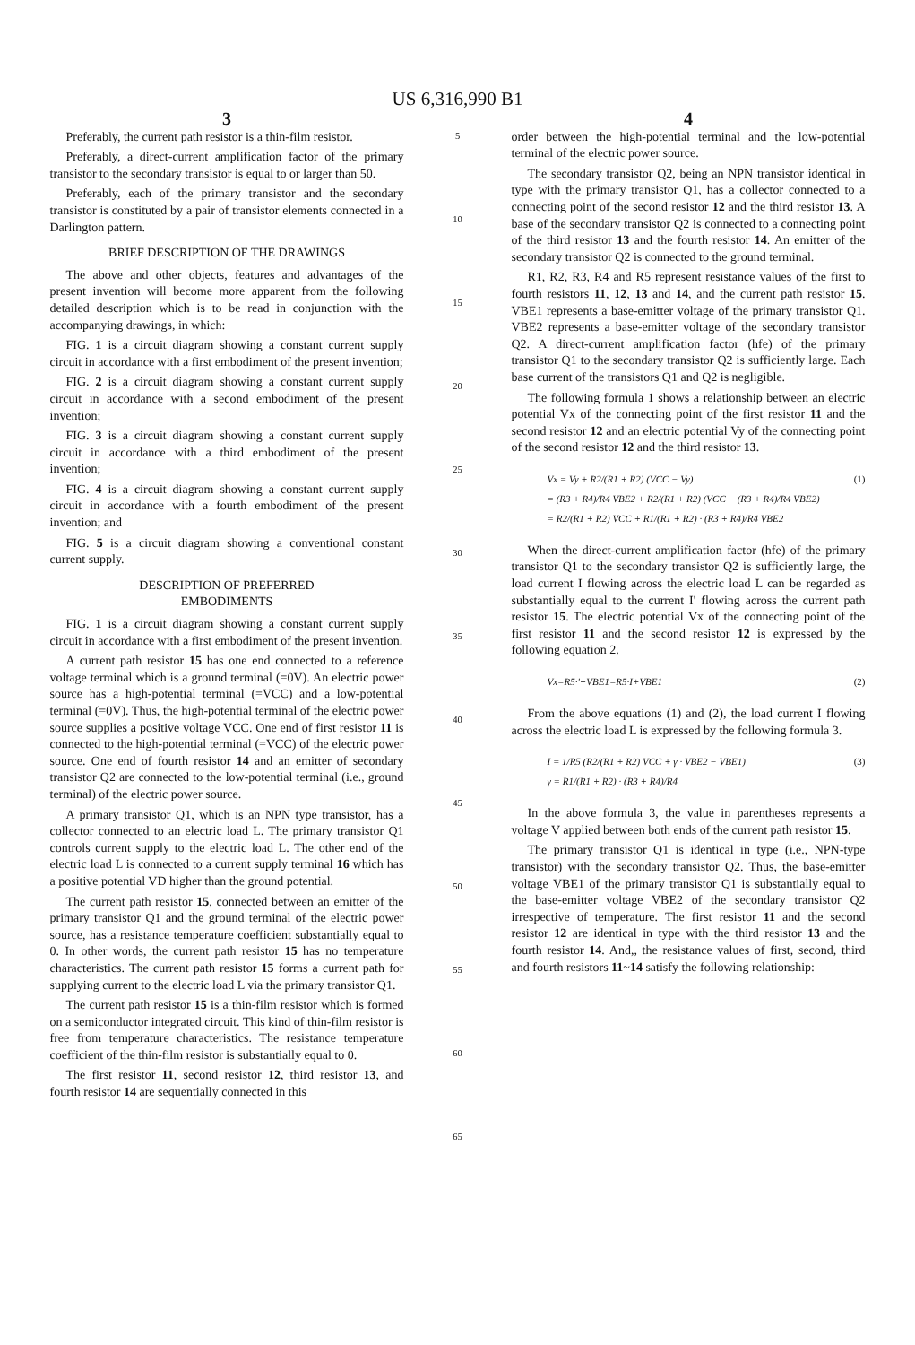US 6,316,990 B1
3
Preferably, the current path resistor is a thin-film resistor.
Preferably, a direct-current amplification factor of the primary transistor to the secondary transistor is equal to or larger than 50.
Preferably, each of the primary transistor and the secondary transistor is constituted by a pair of transistor elements connected in a Darlington pattern.
BRIEF DESCRIPTION OF THE DRAWINGS
The above and other objects, features and advantages of the present invention will become more apparent from the following detailed description which is to be read in conjunction with the accompanying drawings, in which:
FIG. 1 is a circuit diagram showing a constant current supply circuit in accordance with a first embodiment of the present invention;
FIG. 2 is a circuit diagram showing a constant current supply circuit in accordance with a second embodiment of the present invention;
FIG. 3 is a circuit diagram showing a constant current supply circuit in accordance with a third embodiment of the present invention;
FIG. 4 is a circuit diagram showing a constant current supply circuit in accordance with a fourth embodiment of the present invention; and
FIG. 5 is a circuit diagram showing a conventional constant current supply.
DESCRIPTION OF PREFERRED
EMBODIMENTS
FIG. 1 is a circuit diagram showing a constant current supply circuit in accordance with a first embodiment of the present invention.
A current path resistor 15 has one end connected to a reference voltage terminal which is a ground terminal (=0V). An electric power source has a high-potential terminal (=VCC) and a low-potential terminal (=0V). Thus, the high-potential terminal of the electric power source supplies a positive voltage VCC. One end of first resistor 11 is connected to the high-potential terminal (=VCC) of the electric power source. One end of fourth resistor 14 and an emitter of secondary transistor Q2 are connected to the low-potential terminal (i.e., ground terminal) of the electric power source.
A primary transistor Q1, which is an NPN type transistor, has a collector connected to an electric load L. The primary transistor Q1 controls current supply to the electric load L. The other end of the electric load L is connected to a current supply terminal 16 which has a positive potential VD higher than the ground potential.
The current path resistor 15, connected between an emitter of the primary transistor Q1 and the ground terminal of the electric power source, has a resistance temperature coefficient substantially equal to 0. In other words, the current path resistor 15 has no temperature characteristics. The current path resistor 15 forms a current path for supplying current to the electric load L via the primary transistor Q1.
The current path resistor 15 is a thin-film resistor which is formed on a semiconductor integrated circuit. This kind of thin-film resistor is free from temperature characteristics. The resistance temperature coefficient of the thin-film resistor is substantially equal to 0.
The first resistor 11, second resistor 12, third resistor 13, and fourth resistor 14 are sequentially connected in this
5
10
15
20
25
30
35
40
45
50
55
60
65
4
order between the high-potential terminal and the low-potential terminal of the electric power source.
The secondary transistor Q2, being an NPN transistor identical in type with the primary transistor Q1, has a collector connected to a connecting point of the second resistor 12 and the third resistor 13. A base of the secondary transistor Q2 is connected to a connecting point of the third resistor 13 and the fourth resistor 14. An emitter of the secondary transistor Q2 is connected to the ground terminal.
R1, R2, R3, R4 and R5 represent resistance values of the first to fourth resistors 11, 12, 13 and 14, and the current path resistor 15. VBE1 represents a base-emitter voltage of the primary transistor Q1. VBE2 represents a base-emitter voltage of the secondary transistor Q2. A direct-current amplification factor (hfe) of the primary transistor Q1 to the secondary transistor Q2 is sufficiently large. Each base current of the transistors Q1 and Q2 is negligible.
The following formula 1 shows a relationship between an electric potential Vx of the connecting point of the first resistor 11 and the second resistor 12 and an electric potential Vy of the connecting point of the second resistor 12 and the third resistor 13.
(1) Vx = Vy + R2/(R1 + R2) (VCC − Vy)
= (R3 + R4)/R4 VBE2 + R2/(R1 + R2) (VCC − (R3 + R4)/R4 VBE2)
= R2/(R1 + R2) VCC + R1/(R1 + R2) · (R3 + R4)/R4 VBE2
When the direct-current amplification factor (hfe) of the primary transistor Q1 to the secondary transistor Q2 is sufficiently large, the load current I flowing across the electric load L can be regarded as substantially equal to the current I' flowing across the current path resistor 15. The electric potential Vx of the connecting point of the first resistor 11 and the second resistor 12 is expressed by the following equation 2.
(2) Vx=R5·'+VBE1=R5·I+VBE1
From the above equations (1) and (2), the load current I flowing across the electric load L is expressed by the following formula 3.
(3) I = 1/R5 (R2/(R1 + R2) VCC + γ · VBE2 − VBE1)
γ = R1/(R1 + R2) · (R3 + R4)/R4
In the above formula 3, the value in parentheses represents a voltage V applied between both ends of the current path resistor 15.
The primary transistor Q1 is identical in type (i.e., NPN-type transistor) with the secondary transistor Q2. Thus, the base-emitter voltage VBE1 of the primary transistor Q1 is substantially equal to the base-emitter voltage VBE2 of the secondary transistor Q2 irrespective of temperature. The first resistor 11 and the second resistor 12 are identical in type with the third resistor 13 and the fourth resistor 14. And,, the resistance values of first, second, third and fourth resistors 11~14 satisfy the following relationship: